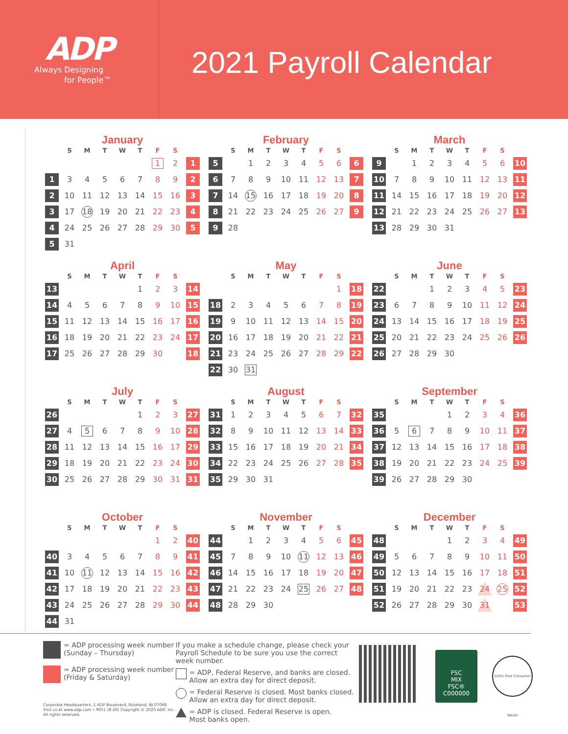ADP
Always Designing
for People™
2021 Payroll Calendar
January
| | S | M | T | W | T | F | S | |
| --- | --- | --- | --- | --- | --- | --- | --- | --- |
| | | | | | | 1 | 2 | 1 |
| 1 | 3 | 4 | 5 | 6 | 7 | 8 | 9 | 2 |
| 2 | 10 | 11 | 12 | 13 | 14 | 15 | 16 | 3 |
| 3 | 17 | 18 | 19 | 20 | 21 | 22 | 23 | 4 |
| 4 | 24 | 25 | 26 | 27 | 28 | 29 | 30 | 5 |
| 5 | 31 | | | | | | | |
February
| | S | M | T | W | T | F | S | |
| --- | --- | --- | --- | --- | --- | --- | --- | --- |
| 5 | | 1 | 2 | 3 | 4 | 5 | 6 | 6 |
| 6 | 7 | 8 | 9 | 10 | 11 | 12 | 13 | 7 |
| 7 | 14 | 15 | 16 | 17 | 18 | 19 | 20 | 8 |
| 8 | 21 | 22 | 23 | 24 | 25 | 26 | 27 | 9 |
| 9 | 28 | | | | | | | |
March
| | S | M | T | W | T | F | S | |
| --- | --- | --- | --- | --- | --- | --- | --- | --- |
| 9 | | 1 | 2 | 3 | 4 | 5 | 6 | 10 |
| 10 | 7 | 8 | 9 | 10 | 11 | 12 | 13 | 11 |
| 11 | 14 | 15 | 16 | 17 | 18 | 19 | 20 | 12 |
| 12 | 21 | 22 | 23 | 24 | 25 | 26 | 27 | 13 |
| 13 | 28 | 29 | 30 | 31 | | | | |
April
| | S | M | T | W | T | F | S | |
| --- | --- | --- | --- | --- | --- | --- | --- | --- |
| 13 | | | | | 1 | 2 | 3 | 14 |
| 14 | 4 | 5 | 6 | 7 | 8 | 9 | 10 | 15 |
| 15 | 11 | 12 | 13 | 14 | 15 | 16 | 17 | 16 |
| 16 | 18 | 19 | 20 | 21 | 22 | 23 | 24 | 17 |
| 17 | 25 | 26 | 27 | 28 | 29 | 30 | | 18 |
May
| | S | M | T | W | T | F | S | |
| --- | --- | --- | --- | --- | --- | --- | --- | --- |
| | | | | | | | 1 | 18 |
| 18 | 2 | 3 | 4 | 5 | 6 | 7 | 8 | 19 |
| 19 | 9 | 10 | 11 | 12 | 13 | 14 | 15 | 20 |
| 20 | 16 | 17 | 18 | 19 | 20 | 21 | 22 | 21 |
| 21 | 23 | 24 | 25 | 26 | 27 | 28 | 29 | 22 |
| 22 | 30 | 31 | | | | | | |
June
| | S | M | T | W | T | F | S | |
| --- | --- | --- | --- | --- | --- | --- | --- | --- |
| 22 | | | 1 | 2 | 3 | 4 | 5 | 23 |
| 23 | 6 | 7 | 8 | 9 | 10 | 11 | 12 | 24 |
| 24 | 13 | 14 | 15 | 16 | 17 | 18 | 19 | 25 |
| 25 | 20 | 21 | 22 | 23 | 24 | 25 | 26 | 26 |
| 26 | 27 | 28 | 29 | 30 | | | | |
July
| | S | M | T | W | T | F | S | |
| --- | --- | --- | --- | --- | --- | --- | --- | --- |
| 26 | | | | | 1 | 2 | 3 | 27 |
| 27 | 4 | 5 | 6 | 7 | 8 | 9 | 10 | 28 |
| 28 | 11 | 12 | 13 | 14 | 15 | 16 | 17 | 29 |
| 29 | 18 | 19 | 20 | 21 | 22 | 23 | 24 | 30 |
| 30 | 25 | 26 | 27 | 28 | 29 | 30 | 31 | 31 |
August
| | S | M | T | W | T | F | S | |
| --- | --- | --- | --- | --- | --- | --- | --- | --- |
| 31 | 1 | 2 | 3 | 4 | 5 | 6 | 7 | 32 |
| 32 | 8 | 9 | 10 | 11 | 12 | 13 | 14 | 33 |
| 33 | 15 | 16 | 17 | 18 | 19 | 20 | 21 | 34 |
| 34 | 22 | 23 | 24 | 25 | 26 | 27 | 28 | 35 |
| 35 | 29 | 30 | 31 | | | | | |
September
| | S | M | T | W | T | F | S | |
| --- | --- | --- | --- | --- | --- | --- | --- | --- |
| 35 | | | | 1 | 2 | 3 | 4 | 36 |
| 36 | 5 | 6 | 7 | 8 | 9 | 10 | 11 | 37 |
| 37 | 12 | 13 | 14 | 15 | 16 | 17 | 18 | 38 |
| 38 | 19 | 20 | 21 | 22 | 23 | 24 | 25 | 39 |
| 39 | 26 | 27 | 28 | 29 | 30 | | | |
October
| | S | M | T | W | T | F | S | |
| --- | --- | --- | --- | --- | --- | --- | --- | --- |
| | | | | | | 1 | 2 | 40 |
| 40 | 3 | 4 | 5 | 6 | 7 | 8 | 9 | 41 |
| 41 | 10 | 11 | 12 | 13 | 14 | 15 | 16 | 42 |
| 42 | 17 | 18 | 19 | 20 | 21 | 22 | 23 | 43 |
| 43 | 24 | 25 | 26 | 27 | 28 | 29 | 30 | 44 |
| 44 | 31 | | | | | | | |
November
| | S | M | T | W | T | F | S | |
| --- | --- | --- | --- | --- | --- | --- | --- | --- |
| 44 | | 1 | 2 | 3 | 4 | 5 | 6 | 45 |
| 45 | 7 | 8 | 9 | 10 | 11 | 12 | 13 | 46 |
| 46 | 14 | 15 | 16 | 17 | 18 | 19 | 20 | 47 |
| 47 | 21 | 22 | 23 | 24 | 25 | 26 | 27 | 48 |
| 48 | 28 | 29 | 30 | | | | | |
December
| | S | M | T | W | T | F | S | |
| --- | --- | --- | --- | --- | --- | --- | --- | --- |
| 48 | | | | 1 | 2 | 3 | 4 | 49 |
| 49 | 5 | 6 | 7 | 8 | 9 | 10 | 11 | 50 |
| 50 | 12 | 13 | 14 | 15 | 16 | 17 | 18 | 51 |
| 51 | 19 | 20 | 21 | 22 | 23 | 24 | 25 | 52 |
| 52 | 26 | 27 | 28 | 29 | 30 | 31 | | 53 |
= ADP processing week number
(Sunday – Thursday)
= ADP processing week number
(Friday & Saturday)
Corporate Headquarters, 1 ADP Boulevard, Roseland, NJ 07068
Visit us at www.adp.com • 9051 (8-20) Copyright © 2020 ADP, Inc.
All rights reserved.
If you make a schedule change, please check your Payroll Schedule to be sure you use the correct week number.
= ADP, Federal Reserve, and banks are closed.
Allow an extra day for direct deposit.
= Federal Reserve is closed. Most banks closed.
Allow an extra day for direct deposit.
= ADP is closed. Federal Reserve is open.
Most banks open.
FSC
MIX
FSC® C000000
100% Post Consumer Waste